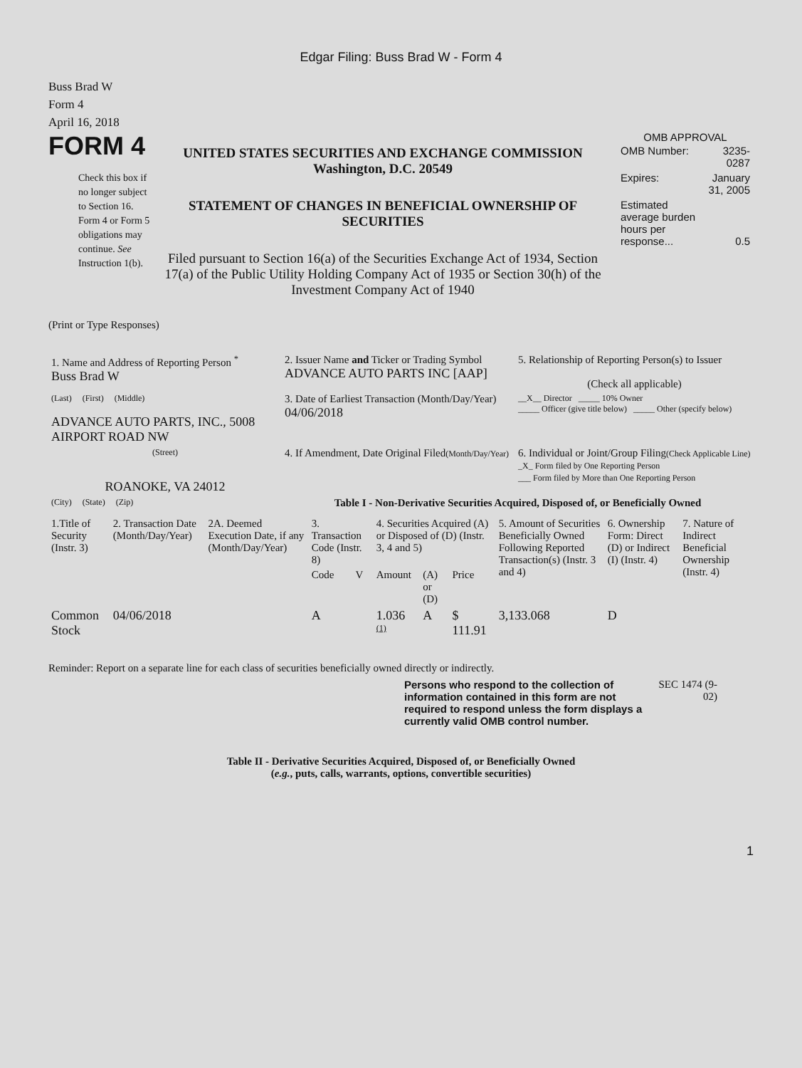Edgar Filing: Buss Brad W - Form 4
Buss Brad W
Form 4
April 16, 2018
FORM 4
Check this box if no longer subject to Section 16. Form 4 or Form 5 obligations may continue. See Instruction 1(b).
UNITED STATES SECURITIES AND EXCHANGE COMMISSION
Washington, D.C. 20549
STATEMENT OF CHANGES IN BENEFICIAL OWNERSHIP OF SECURITIES
Filed pursuant to Section 16(a) of the Securities Exchange Act of 1934, Section 17(a) of the Public Utility Holding Company Act of 1935 or Section 30(h) of the Investment Company Act of 1940
OMB APPROVAL
| OMB Number: | 3235-0287 |
| Expires: | January 31, 2005 |
| Estimated average burden hours per response... | 0.5 |
(Print or Type Responses)
| 1. Name and Address of Reporting Person <sup>*</sup> Buss Brad W | 2. Issuer Name and Ticker or Trading Symbol ADVANCE AUTO PARTS INC [AAP] | 5. Relationship of Reporting Person(s) to Issuer (Check all applicable) |
| (Last) (First) (Middle) ADVANCE AUTO PARTS, INC., 5008 AIRPORT ROAD NW | 3. Date of Earliest Transaction (Month/Day/Year) 04/06/2018 | __X__ Director _____ 10% Owner _____ Officer (give title below) _____ Other (specify below) |
| (Street) ROANOKE, VA 24012 | 4. If Amendment, Date Original Filed (Month/Day/Year) | 6. Individual or Joint/Group Filing (Check Applicable Line) _X_ Form filed by One Reporting Person ___ Form filed by More than One Reporting Person |
| (City) (State) (Zip) | Table I - Non-Derivative Securities Acquired, Disposed of, or Beneficially Owned | |
| 1.Title of Security (Instr. 3) | 2. Transaction Date (Month/Day/Year) | 2A. Deemed Execution Date, if any (Month/Day/Year) | 3. Transaction Code (Instr. 8) | | 4. Securities Acquired (A) or Disposed of (D) (Instr. 3, 4 and 5) | | | 5. Amount of Securities Beneficially Owned Following Reported Transaction(s) (Instr. 3 and 4) | 6. Ownership Form: Direct (D) or Indirect (I) (Instr. 4) | 7. Nature of Indirect Beneficial Ownership (Instr. 4) |
| --- | --- | --- | --- | --- | --- | --- | --- | --- | --- | --- |
| | | | Code | V | Amount | (A) or (D) | Price | | | |
| Common Stock | 04/06/2018 | | A | | 1.036 <sup>(1)</sup> | A | $ 111.91 | 3,133.068 | D | |
Reminder: Report on a separate line for each class of securities beneficially owned directly or indirectly.
Persons who respond to the collection of information contained in this form are not required to respond unless the form displays a currently valid OMB control number.
SEC 1474 (9-02)
Table II - Derivative Securities Acquired, Disposed of, or Beneficially Owned
(e.g., puts, calls, warrants, options, convertible securities)
1